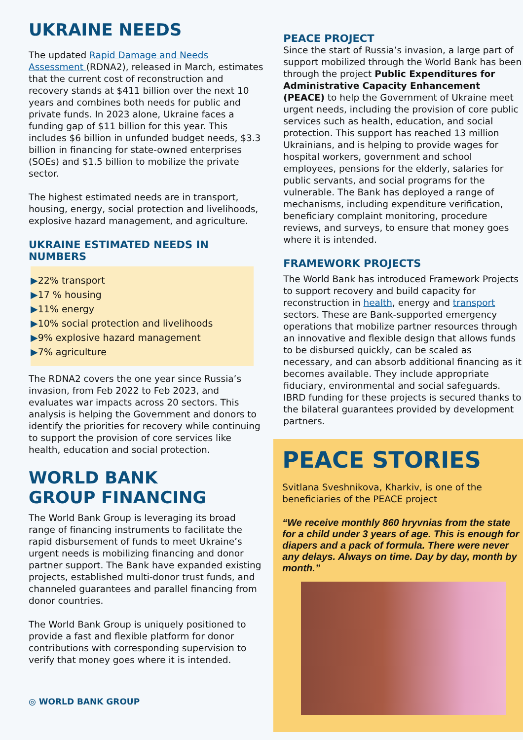UKRAINE NEEDS
The updated Rapid Damage and Needs Assessment (RDNA2), released in March, estimates that the current cost of reconstruction and recovery stands at $411 billion over the next 10 years and combines both needs for public and private funds. In 2023 alone, Ukraine faces a funding gap of $11 billion for this year. This includes $6 billion in unfunded budget needs, $3.3 billion in financing for state-owned enterprises (SOEs) and $1.5 billion to mobilize the private sector.
The highest estimated needs are in transport, housing, energy, social protection and livelihoods, explosive hazard management, and agriculture.
UKRAINE ESTIMATED NEEDS IN NUMBERS
▶22% transport
▶17 % housing
▶11% energy
▶10% social protection and livelihoods
▶9% explosive hazard management
▶7% agriculture
The RDNA2 covers the one year since Russia’s invasion, from Feb 2022 to Feb 2023, and evaluates war impacts across 20 sectors. This analysis is helping the Government and donors to identify the priorities for recovery while continuing to support the provision of core services like health, education and social protection.
WORLD BANK
GROUP FINANCING
The World Bank Group is leveraging its broad range of financing instruments to facilitate the rapid disbursement of funds to meet Ukraine’s urgent needs is mobilizing financing and donor partner support. The Bank have expanded existing projects, established multi-donor trust funds, and channeled guarantees and parallel financing from donor countries.
The World Bank Group is uniquely positioned to provide a fast and flexible platform for donor contributions with corresponding supervision to verify that money goes where it is intended.
◎ WORLD BANK GROUP
PEACE PROJECT
Since the start of Russia’s invasion, a large part of support mobilized through the World Bank has been through the project Public Expenditures for Administrative Capacity Enhancement (PEACE) to help the Government of Ukraine meet urgent needs, including the provision of core public services such as health, education, and social protection. This support has reached 13 million Ukrainians, and is helping to provide wages for hospital workers, government and school employees, pensions for the elderly, salaries for public servants, and social programs for the vulnerable. The Bank has deployed a range of mechanisms, including expenditure verification, beneficiary complaint monitoring, procedure reviews, and surveys, to ensure that money goes where it is intended.
FRAMEWORK PROJECTS
The World Bank has introduced Framework Projects to support recovery and build capacity for reconstruction in health, energy and transport sectors. These are Bank-supported emergency operations that mobilize partner resources through an innovative and flexible design that allows funds to be disbursed quickly, can be scaled as necessary, and can absorb additional financing as it becomes available. They include appropriate fiduciary, environmental and social safeguards. IBRD funding for these projects is secured thanks to the bilateral guarantees provided by development partners.
PEACE STORIES
Svitlana Sveshnikova, Kharkiv, is one of the beneficiaries of the PEACE project
“We receive monthly 860 hryvnias from the state for a child under 3 years of age. This is enough for diapers and a pack of formula. There were never any delays. Always on time. Day by day, month by month.”